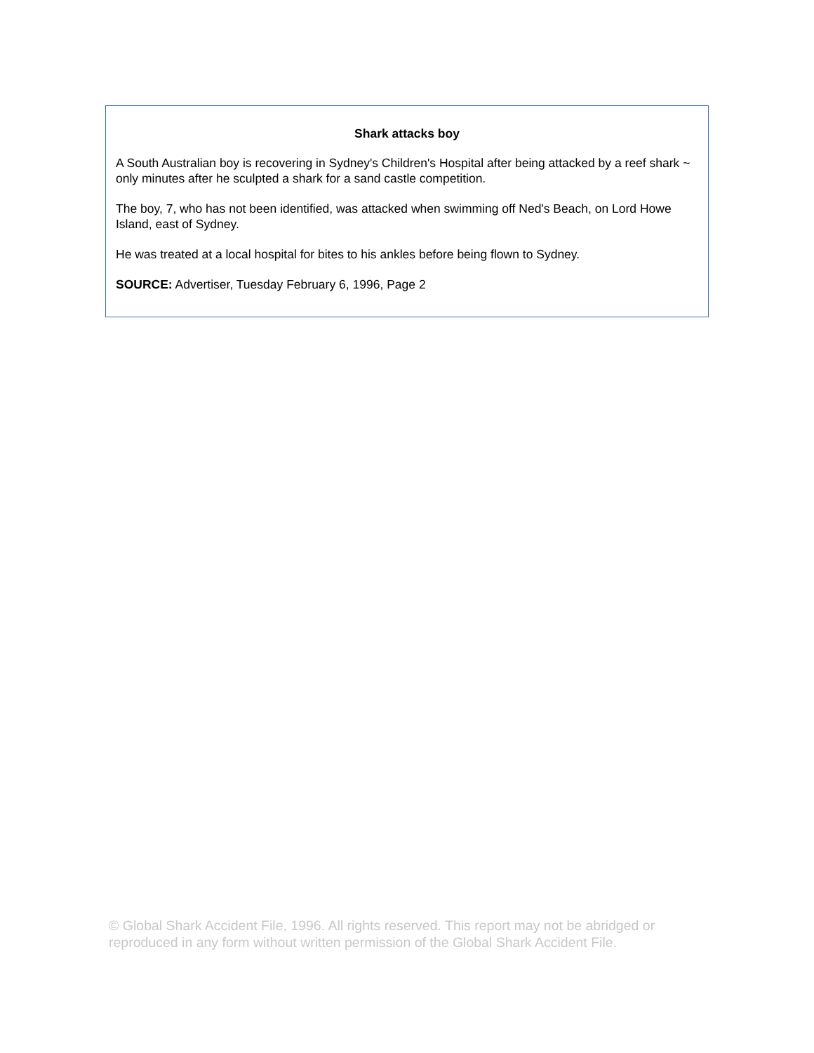Shark attacks boy
A South Australian boy is recovering in Sydney's Children's Hospital after being attacked by a reef shark ~ only minutes after he sculpted a shark for a sand castle competition.
The boy, 7, who has not been identified, was attacked when swimming off Ned's Beach, on Lord Howe Island, east of Sydney.
He was treated at a local hospital for bites to his ankles before being flown to Sydney.
SOURCE: Advertiser, Tuesday February 6, 1996, Page 2
© Global Shark Accident File, 1996. All rights reserved. This report may not be abridged or reproduced in any form without written permission of the Global Shark Accident File.